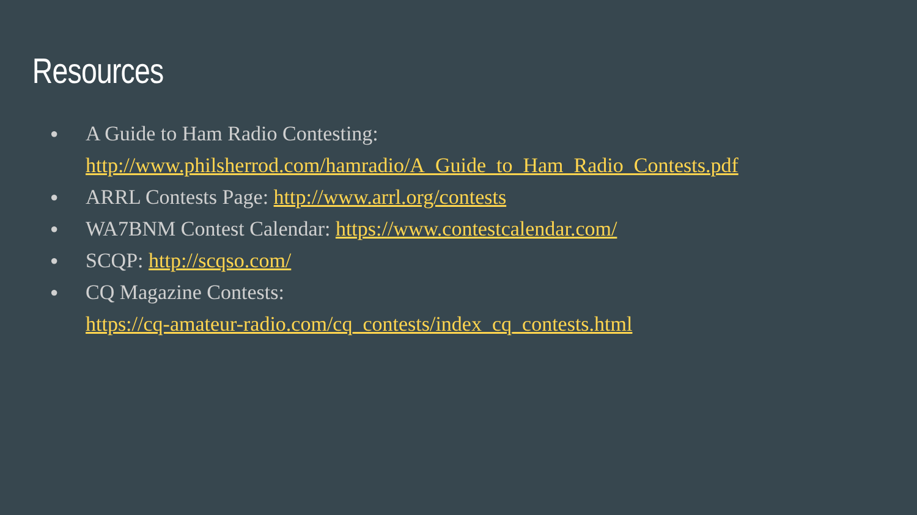Resources
● A Guide to Ham Radio Contesting:
http://www.philsherrod.com/hamradio/A_Guide_to_Ham_Radio_Contests.pdf
● ARRL Contests Page: http://www.arrl.org/contests
● WA7BNM Contest Calendar: https://www.contestcalendar.com/
● SCQP: http://scqso.com/
● CQ Magazine Contests:
https://cq-amateur-radio.com/cq_contests/index_cq_contests.html